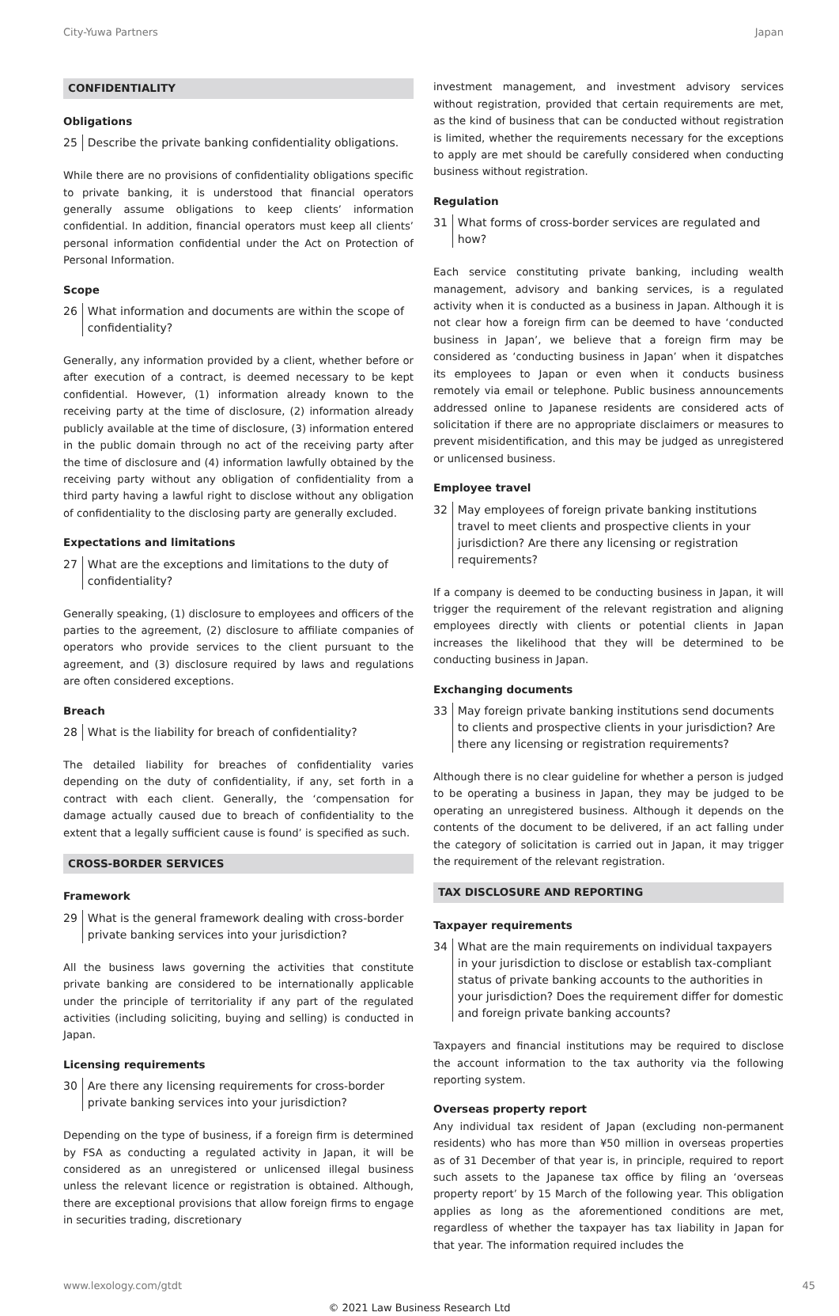City-Yuwa Partners Japan
CONFIDENTIALITY
Obligations
25 Describe the private banking confidentiality obligations.
While there are no provisions of confidentiality obligations specific to private banking, it is understood that financial operators generally assume obligations to keep clients’ information confidential. In addition, financial operators must keep all clients’ personal information confidential under the Act on Protection of Personal Information.
Scope
26 What information and documents are within the scope of confidentiality?
Generally, any information provided by a client, whether before or after execution of a contract, is deemed necessary to be kept confidential. However, (1) information already known to the receiving party at the time of disclosure, (2) information already publicly available at the time of disclosure, (3) information entered in the public domain through no act of the receiving party after the time of disclosure and (4) information lawfully obtained by the receiving party without any obligation of confidentiality from a third party having a lawful right to disclose without any obligation of confidentiality to the disclosing party are generally excluded.
Expectations and limitations
27 What are the exceptions and limitations to the duty of confidentiality?
Generally speaking, (1) disclosure to employees and officers of the parties to the agreement, (2) disclosure to affiliate companies of operators who provide services to the client pursuant to the agreement, and (3) disclosure required by laws and regulations are often considered exceptions.
Breach
28 What is the liability for breach of confidentiality?
The detailed liability for breaches of confidentiality varies depending on the duty of confidentiality, if any, set forth in a contract with each client. Generally, the ‘compensation for damage actually caused due to breach of confidentiality to the extent that a legally sufficient cause is found’ is specified as such.
CROSS-BORDER SERVICES
Framework
29 What is the general framework dealing with cross-border private banking services into your jurisdiction?
All the business laws governing the activities that constitute private banking are considered to be internationally applicable under the principle of territoriality if any part of the regulated activities (including soliciting, buying and selling) is conducted in Japan.
Licensing requirements
30 Are there any licensing requirements for cross-border private banking services into your jurisdiction?
Depending on the type of business, if a foreign firm is determined by FSA as conducting a regulated activity in Japan, it will be considered as an unregistered or unlicensed illegal business unless the relevant licence or registration is obtained. Although, there are exceptional provisions that allow foreign firms to engage in securities trading, discretionary
investment management, and investment advisory services without registration, provided that certain requirements are met, as the kind of business that can be conducted without registration is limited, whether the requirements necessary for the exceptions to apply are met should be carefully considered when conducting business without registration.
Regulation
31 What forms of cross-border services are regulated and how?
Each service constituting private banking, including wealth management, advisory and banking services, is a regulated activity when it is conducted as a business in Japan. Although it is not clear how a foreign firm can be deemed to have ‘conducted business in Japan’, we believe that a foreign firm may be considered as ‘conducting business in Japan’ when it dispatches its employees to Japan or even when it conducts business remotely via email or telephone. Public business announcements addressed online to Japanese residents are considered acts of solicitation if there are no appropriate disclaimers or measures to prevent misidentification, and this may be judged as unregistered or unlicensed business.
Employee travel
32 May employees of foreign private banking institutions travel to meet clients and prospective clients in your jurisdiction? Are there any licensing or registration requirements?
If a company is deemed to be conducting business in Japan, it will trigger the requirement of the relevant registration and aligning employees directly with clients or potential clients in Japan increases the likelihood that they will be determined to be conducting business in Japan.
Exchanging documents
33 May foreign private banking institutions send documents to clients and prospective clients in your jurisdiction? Are there any licensing or registration requirements?
Although there is no clear guideline for whether a person is judged to be operating a business in Japan, they may be judged to be operating an unregistered business. Although it depends on the contents of the document to be delivered, if an act falling under the category of solicitation is carried out in Japan, it may trigger the requirement of the relevant registration.
TAX DISCLOSURE AND REPORTING
Taxpayer requirements
34 What are the main requirements on individual taxpayers in your jurisdiction to disclose or establish tax-compliant status of private banking accounts to the authorities in your jurisdiction? Does the requirement differ for domestic and foreign private banking accounts?
Taxpayers and financial institutions may be required to disclose the account information to the tax authority via the following reporting system.
Overseas property report
Any individual tax resident of Japan (excluding non-permanent residents) who has more than ¥50 million in overseas properties as of 31 December of that year is, in principle, required to report such assets to the Japanese tax office by filing an ‘overseas property report’ by 15 March of the following year. This obligation applies as long as the aforementioned conditions are met, regardless of whether the taxpayer has tax liability in Japan for that year. The information required includes the
www.lexology.com/gtdt 45
© 2021 Law Business Research Ltd